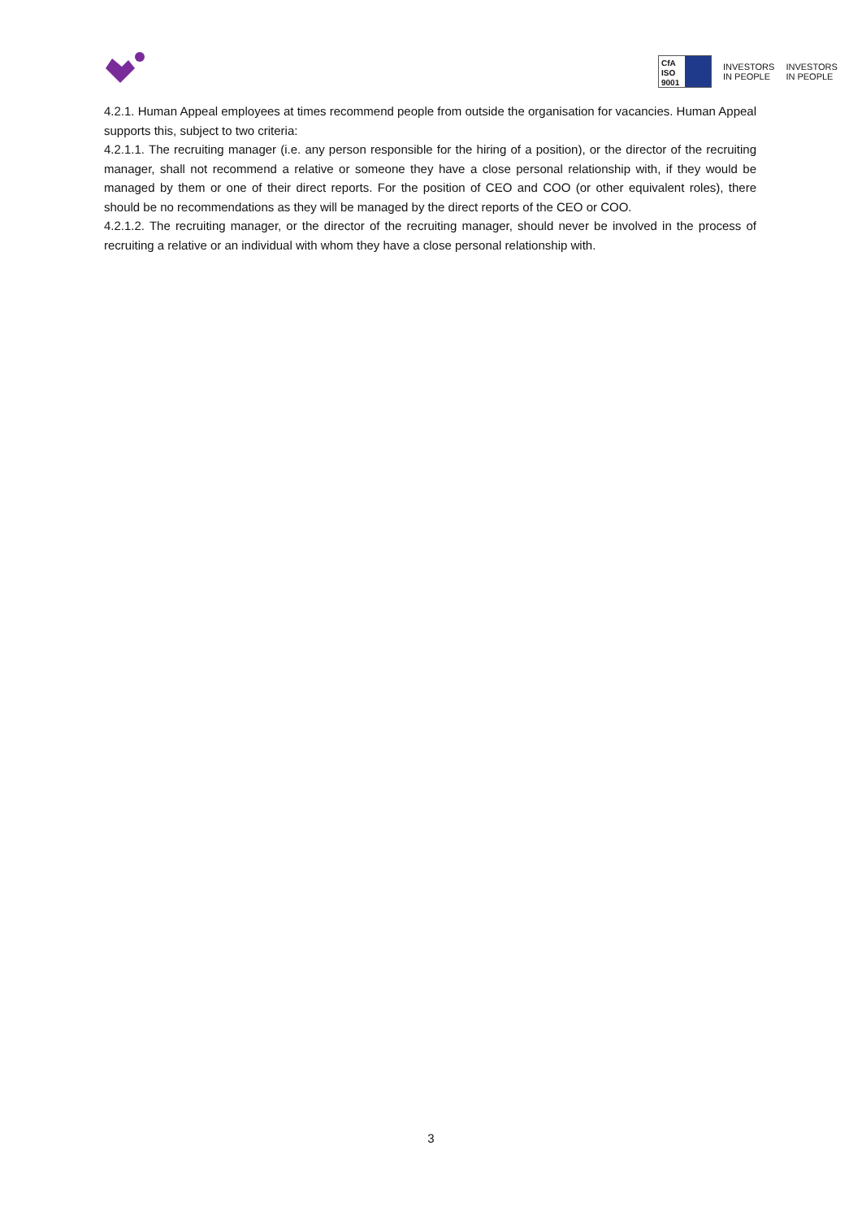CfA
ISO 9001
INVESTORS
IN PEOPLE
INVESTORS
IN PEOPLE
4.2.1. Human Appeal employees at times recommend people from outside the organisation for vacancies. Human Appeal supports this, subject to two criteria:
4.2.1.1. The recruiting manager (i.e. any person responsible for the hiring of a position), or the director of the recruiting manager, shall not recommend a relative or someone they have a close personal relationship with, if they would be managed by them or one of their direct reports. For the position of CEO and COO (or other equivalent roles), there should be no recommendations as they will be managed by the direct reports of the CEO or COO.
4.2.1.2. The recruiting manager, or the director of the recruiting manager, should never be involved in the process of recruiting a relative or an individual with whom they have a close personal relationship with.
3